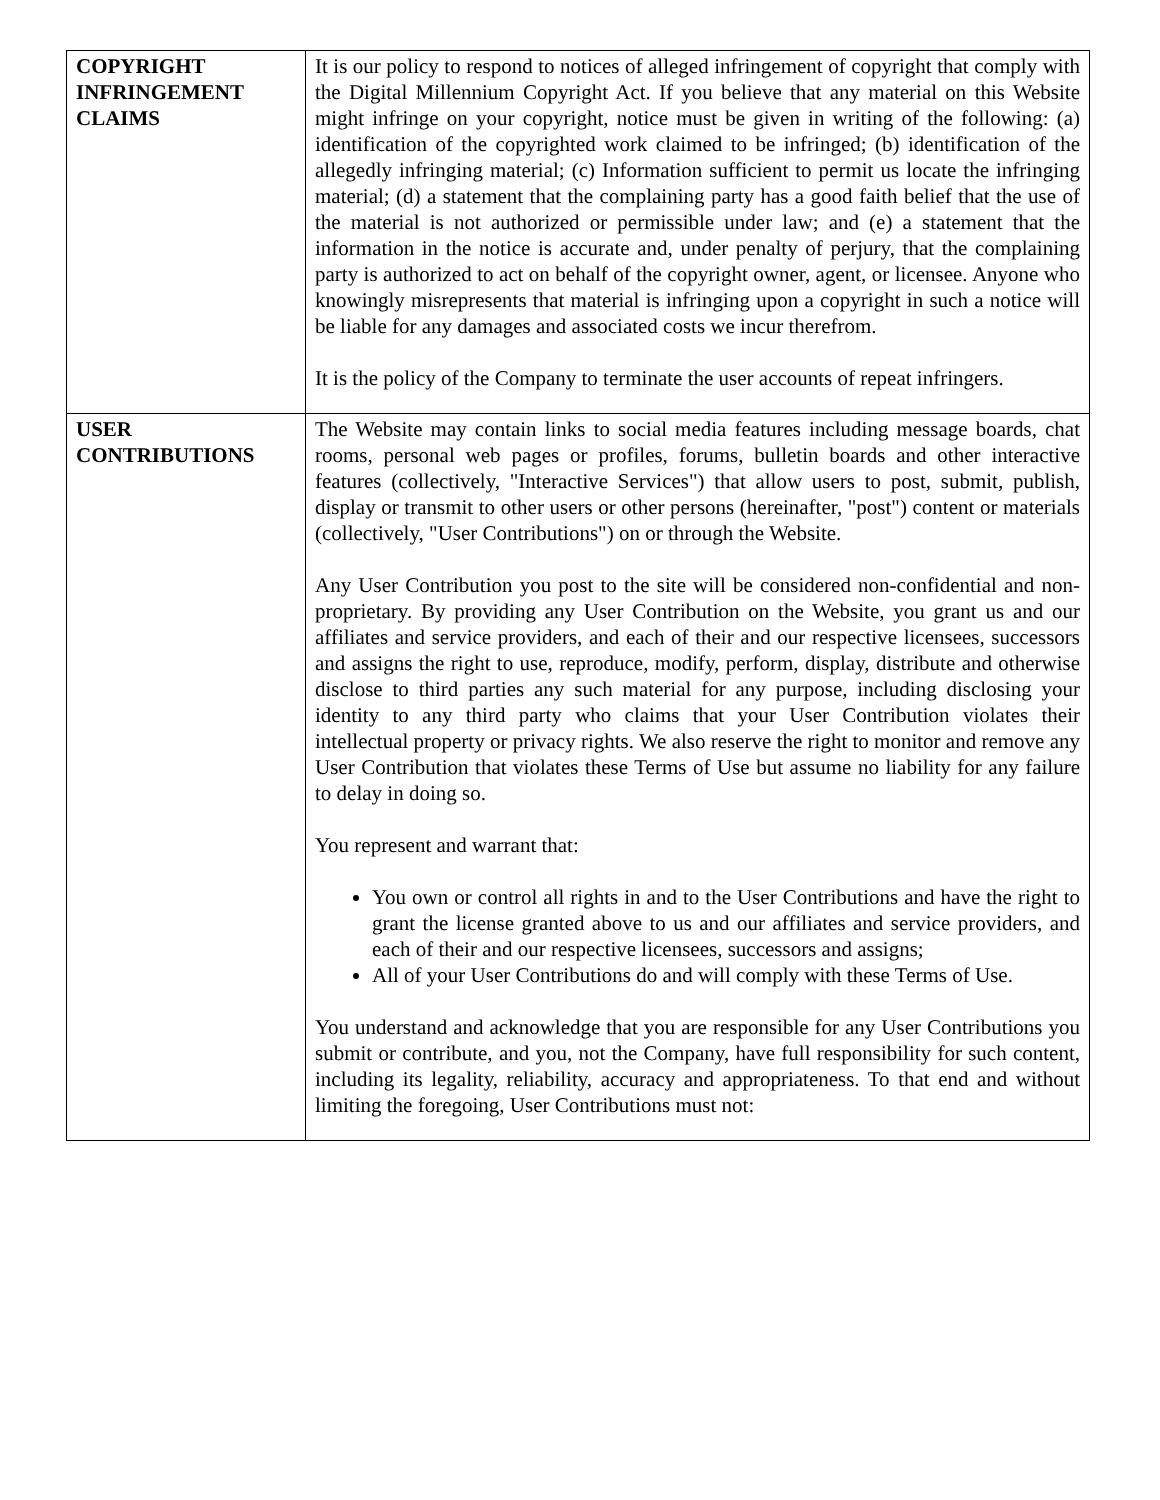| COPYRIGHT INFRINGEMENT CLAIMS | It is our policy to respond to notices of alleged infringement of copyright that comply with the Digital Millennium Copyright Act. If you believe that any material on this Website might infringe on your copyright, notice must be given in writing of the following: (a) identification of the copyrighted work claimed to be infringed; (b) identification of the allegedly infringing material; (c) Information sufficient to permit us locate the infringing material; (d) a statement that the complaining party has a good faith belief that the use of the material is not authorized or permissible under law; and (e) a statement that the information in the notice is accurate and, under penalty of perjury, that the complaining party is authorized to act on behalf of the copyright owner, agent, or licensee. Anyone who knowingly misrepresents that material is infringing upon a copyright in such a notice will be liable for any damages and associated costs we incur therefrom. It is the policy of the Company to terminate the user accounts of repeat infringers. |
| USER CONTRIBUTIONS | The Website may contain links to social media features including message boards, chat rooms, personal web pages or profiles, forums, bulletin boards and other interactive features (collectively, "Interactive Services") that allow users to post, submit, publish, display or transmit to other users or other persons (hereinafter, "post") content or materials (collectively, "User Contributions") on or through the Website. Any User Contribution you post to the site will be considered non-confidential and non-proprietary. By providing any User Contribution on the Website, you grant us and our affiliates and service providers, and each of their and our respective licensees, successors and assigns the right to use, reproduce, modify, perform, display, distribute and otherwise disclose to third parties any such material for any purpose, including disclosing your identity to any third party who claims that your User Contribution violates their intellectual property or privacy rights. We also reserve the right to monitor and remove any User Contribution that violates these Terms of Use but assume no liability for any failure to delay in doing so. You represent and warrant that: You own or control all rights in and to the User Contributions and have the right to grant the license granted above to us and our affiliates and service providers, and each of their and our respective licensees, successors and assigns; All of your User Contributions do and will comply with these Terms of Use. You understand and acknowledge that you are responsible for any User Contributions you submit or contribute, and you, not the Company, have full responsibility for such content, including its legality, reliability, accuracy and appropriateness. To that end and without limiting the foregoing, User Contributions must not: |